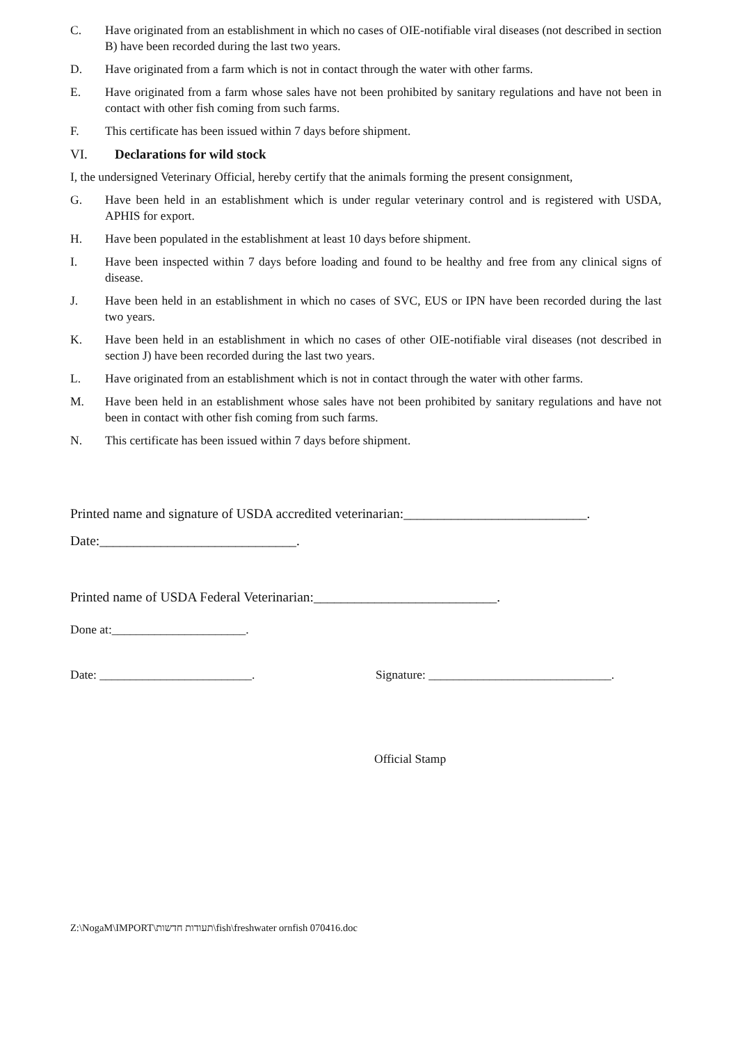C. Have originated from an establishment in which no cases of OIE-notifiable viral diseases (not described in section B) have been recorded during the last two years.
D. Have originated from a farm which is not in contact through the water with other farms.
E. Have originated from a farm whose sales have not been prohibited by sanitary regulations and have not been in contact with other fish coming from such farms.
F. This certificate has been issued within 7 days before shipment.
VI. Declarations for wild stock
I, the undersigned Veterinary Official, hereby certify that the animals forming the present consignment,
G. Have been held in an establishment which is under regular veterinary control and is registered with USDA, APHIS for export.
H. Have been populated in the establishment at least 10 days before shipment.
I. Have been inspected within 7 days before loading and found to be healthy and free from any clinical signs of disease.
J. Have been held in an establishment in which no cases of SVC, EUS or IPN have been recorded during the last two years.
K. Have been held in an establishment in which no cases of other OIE-notifiable viral diseases (not described in section J) have been recorded during the last two years.
L. Have originated from an establishment which is not in contact through the water with other farms.
M. Have been held in an establishment whose sales have not been prohibited by sanitary regulations and have not been in contact with other fish coming from such farms.
N. This certificate has been issued within 7 days before shipment.
Printed name and signature of USDA accredited veterinarian:___________________________.
Date:_____________________________.
Printed name of USDA Federal Veterinarian:___________________________.
Done at:______________________.
Date: _________________________. Signature: ______________________________.
Official Stamp
Z:\NogaM\IMPORT\תעודות חדשות\fish\freshwater ornfish 070416.doc